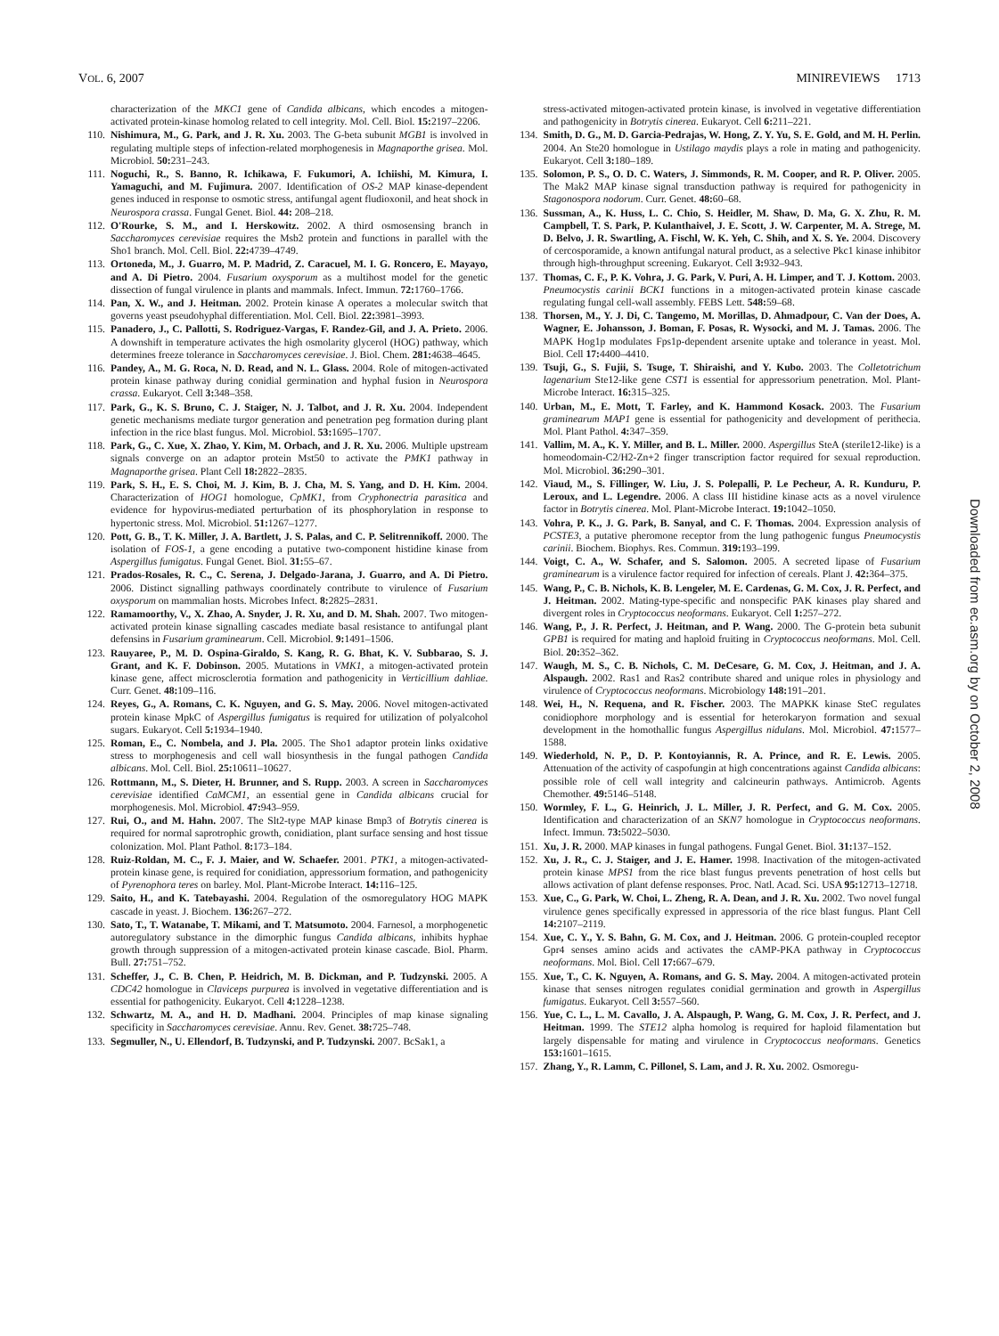VOL. 6, 2007 MINIREVIEWS 1713
characterization of the MKC1 gene of Candida albicans, which encodes a mitogen-activated protein-kinase homolog related to cell integrity. Mol. Cell. Biol. 15: 2197–2206.
110. Nishimura, M., G. Park, and J. R. Xu. 2003. The G-beta subunit MGB1 is involved in regulating multiple steps of infection-related morphogenesis in Magnaporthe grisea. Mol. Microbiol. 50: 231–243.
111. Noguchi, R., S. Banno, R. Ichikawa, F. Fukumori, A. Ichiishi, M. Kimura, I. Yamaguchi, and M. Fujimura. 2007. Identification of OS-2 MAP kinase-dependent genes induced in response to osmotic stress, antifungal agent fludioxonil, and heat shock in Neurospora crassa. Fungal Genet. Biol. 44: 208–218.
112. O'Rourke, S. M., and I. Herskowitz. 2002. A third osmosensing branch in Saccharomyces cerevisiae requires the Msb2 protein and functions in parallel with the Sho1 branch. Mol. Cell. Biol. 22: 4739–4749.
113. Ortoneda, M., J. Guarro, M. P. Madrid, Z. Caracuel, M. I. G. Roncero, E. Mayayo, and A. Di Pietro. 2004. Fusarium oxysporum as a multihost model for the genetic dissection of fungal virulence in plants and mammals. Infect. Immun. 72: 1760–1766.
114. Pan, X. W., and J. Heitman. 2002. Protein kinase A operates a molecular switch that governs yeast pseudohyphal differentiation. Mol. Cell. Biol. 22: 3981–3993.
115. Panadero, J., C. Pallotti, S. Rodriguez-Vargas, F. Randez-Gil, and J. A. Prieto. 2006. A downshift in temperature activates the high osmolarity glycerol (HOG) pathway, which determines freeze tolerance in Saccharomyces cerevisiae. J. Biol. Chem. 281: 4638–4645.
116. Pandey, A., M. G. Roca, N. D. Read, and N. L. Glass. 2004. Role of mitogen-activated protein kinase pathway during conidial germination and hyphal fusion in Neurospora crassa. Eukaryot. Cell 3: 348–358.
117. Park, G., K. S. Bruno, C. J. Staiger, N. J. Talbot, and J. R. Xu. 2004. Independent genetic mechanisms mediate turgor generation and penetration peg formation during plant infection in the rice blast fungus. Mol. Microbiol. 53: 1695–1707.
118. Park, G., C. Xue, X. Zhao, Y. Kim, M. Orbach, and J. R. Xu. 2006. Multiple upstream signals converge on an adaptor protein Mst50 to activate the PMK1 pathway in Magnaporthe grisea. Plant Cell 18: 2822–2835.
119. Park, S. H., E. S. Choi, M. J. Kim, B. J. Cha, M. S. Yang, and D. H. Kim. 2004. Characterization of HOG1 homologue, CpMK1, from Cryphonectria parasitica and evidence for hypovirus-mediated perturbation of its phosphorylation in response to hypertonic stress. Mol. Microbiol. 51: 1267–1277.
120. Pott, G. B., T. K. Miller, J. A. Bartlett, J. S. Palas, and C. P. Selitrennikoff. 2000. The isolation of FOS-1, a gene encoding a putative two-component histidine kinase from Aspergillus fumigatus. Fungal Genet. Biol. 31: 55–67.
121. Prados-Rosales, R. C., C. Serena, J. Delgado-Jarana, J. Guarro, and A. Di Pietro. 2006. Distinct signalling pathways coordinately contribute to virulence of Fusarium oxysporum on mammalian hosts. Microbes Infect. 8: 2825–2831.
122. Ramamoorthy, V., X. Zhao, A. Snyder, J. R. Xu, and D. M. Shah. 2007. Two mitogen-activated protein kinase signalling cascades mediate basal resistance to antifungal plant defensins in Fusarium graminearum. Cell. Microbiol. 9: 1491–1506.
123. Rauyaree, P., M. D. Ospina-Giraldo, S. Kang, R. G. Bhat, K. V. Subbarao, S. J. Grant, and K. F. Dobinson. 2005. Mutations in VMK1, a mitogen-activated protein kinase gene, affect microsclerotia formation and pathogenicity in Verticillium dahliae. Curr. Genet. 48: 109–116.
124. Reyes, G., A. Romans, C. K. Nguyen, and G. S. May. 2006. Novel mitogen-activated protein kinase MpkC of Aspergillus fumigatus is required for utilization of polyalcohol sugars. Eukaryot. Cell 5: 1934–1940.
125. Roman, E., C. Nombela, and J. Pla. 2005. The Sho1 adaptor protein links oxidative stress to morphogenesis and cell wall biosynthesis in the fungal pathogen Candida albicans. Mol. Cell. Biol. 25: 10611–10627.
126. Rottmann, M., S. Dieter, H. Brunner, and S. Rupp. 2003. A screen in Saccharomyces cerevisiae identified CaMCM1, an essential gene in Candida albicans crucial for morphogenesis. Mol. Microbiol. 47: 943–959.
127. Rui, O., and M. Hahn. 2007. The Slt2-type MAP kinase Bmp3 of Botrytis cinerea is required for normal saprotrophic growth, conidiation, plant surface sensing and host tissue colonization. Mol. Plant Pathol. 8: 173–184.
128. Ruiz-Roldan, M. C., F. J. Maier, and W. Schaefer. 2001. PTK1, a mitogen-activated-protein kinase gene, is required for conidiation, appressorium formation, and pathogenicity of Pyrenophora teres on barley. Mol. Plant-Microbe Interact. 14: 116–125.
129. Saito, H., and K. Tatebayashi. 2004. Regulation of the osmoregulatory HOG MAPK cascade in yeast. J. Biochem. 136: 267–272.
130. Sato, T., T. Watanabe, T. Mikami, and T. Matsumoto. 2004. Farnesol, a morphogenetic autoregulatory substance in the dimorphic fungus Candida albicans, inhibits hyphae growth through suppression of a mitogen-activated protein kinase cascade. Biol. Pharm. Bull. 27: 751–752.
131. Scheffer, J., C. B. Chen, P. Heidrich, M. B. Dickman, and P. Tudzynski. 2005. A CDC42 homologue in Claviceps purpurea is involved in vegetative differentiation and is essential for pathogenicity. Eukaryot. Cell 4: 1228–1238.
132. Schwartz, M. A., and H. D. Madhani. 2004. Principles of map kinase signaling specificity in Saccharomyces cerevisiae. Annu. Rev. Genet. 38: 725–748.
133. Segmuller, N., U. Ellendorf, B. Tudzynski, and P. Tudzynski. 2007. BcSak1, a
stress-activated mitogen-activated protein kinase, is involved in vegetative differentiation and pathogenicity in Botrytis cinerea. Eukaryot. Cell 6: 211–221.
134. Smith, D. G., M. D. Garcia-Pedrajas, W. Hong, Z. Y. Yu, S. E. Gold, and M. H. Perlin. 2004. An Ste20 homologue in Ustilago maydis plays a role in mating and pathogenicity. Eukaryot. Cell 3: 180–189.
135. Solomon, P. S., O. D. C. Waters, J. Simmonds, R. M. Cooper, and R. P. Oliver. 2005. The Mak2 MAP kinase signal transduction pathway is required for pathogenicity in Stagonospora nodorum. Curr. Genet. 48: 60–68.
136. Sussman, A., K. Huss, L. C. Chio, S. Heidler, M. Shaw, D. Ma, G. X. Zhu, R. M. Campbell, T. S. Park, P. Kulanthaivel, J. E. Scott, J. W. Carpenter, M. A. Strege, M. D. Belvo, J. R. Swartling, A. Fischl, W. K. Yeh, C. Shih, and X. S. Ye. 2004. Discovery of cercosporamide, a known antifungal natural product, as a selective Pkc1 kinase inhibitor through high-throughput screening. Eukaryot. Cell 3: 932–943.
137. Thomas, C. F., P. K. Vohra, J. G. Park, V. Puri, A. H. Limper, and T. J. Kottom. 2003. Pneumocystis carinii BCK1 functions in a mitogen-activated protein kinase cascade regulating fungal cell-wall assembly. FEBS Lett. 548: 59–68.
138. Thorsen, M., Y. J. Di, C. Tangemo, M. Morillas, D. Ahmadpour, C. Van der Does, A. Wagner, E. Johansson, J. Boman, F. Posas, R. Wysocki, and M. J. Tamas. 2006. The MAPK Hog1p modulates Fps1p-dependent arsenite uptake and tolerance in yeast. Mol. Biol. Cell 17: 4400–4410.
139. Tsuji, G., S. Fujii, S. Tsuge, T. Shiraishi, and Y. Kubo. 2003. The Colletotrichum lagenarium Ste12-like gene CST1 is essential for appressorium penetration. Mol. Plant-Microbe Interact. 16: 315–325.
140. Urban, M., E. Mott, T. Farley, and K. Hammond Kosack. 2003. The Fusarium graminearum MAP1 gene is essential for pathogenicity and development of perithecia. Mol. Plant Pathol. 4: 347–359.
141. Vallim, M. A., K. Y. Miller, and B. L. Miller. 2000. Aspergillus SteA (sterile12-like) is a homeodomain-C2/H2-Zn+2 finger transcription factor required for sexual reproduction. Mol. Microbiol. 36: 290–301.
142. Viaud, M., S. Fillinger, W. Liu, J. S. Polepalli, P. Le Pecheur, A. R. Kunduru, P. Leroux, and L. Legendre. 2006. A class III histidine kinase acts as a novel virulence factor in Botrytis cinerea. Mol. Plant-Microbe Interact. 19: 1042–1050.
143. Vohra, P. K., J. G. Park, B. Sanyal, and C. F. Thomas. 2004. Expression analysis of PCSTE3, a putative pheromone receptor from the lung pathogenic fungus Pneumocystis carinii. Biochem. Biophys. Res. Commun. 319: 193–199.
144. Voigt, C. A., W. Schafer, and S. Salomon. 2005. A secreted lipase of Fusarium graminearum is a virulence factor required for infection of cereals. Plant J. 42: 364–375.
145. Wang, P., C. B. Nichols, K. B. Lengeler, M. E. Cardenas, G. M. Cox, J. R. Perfect, and J. Heitman. 2002. Mating-type-specific and nonspecific PAK kinases play shared and divergent roles in Cryptococcus neoformans. Eukaryot. Cell 1: 257–272.
146. Wang, P., J. R. Perfect, J. Heitman, and P. Wang. 2000. The G-protein beta subunit GPB1 is required for mating and haploid fruiting in Cryptococcus neoformans. Mol. Cell. Biol. 20: 352–362.
147. Waugh, M. S., C. B. Nichols, C. M. DeCesare, G. M. Cox, J. Heitman, and J. A. Alspaugh. 2002. Ras1 and Ras2 contribute shared and unique roles in physiology and virulence of Cryptococcus neoformans. Microbiology 148: 191–201.
148. Wei, H., N. Requena, and R. Fischer. 2003. The MAPKK kinase SteC regulates conidiophore morphology and is essential for heterokaryon formation and sexual development in the homothallic fungus Aspergillus nidulans. Mol. Microbiol. 47: 1577–1588.
149. Wiederhold, N. P., D. P. Kontoyiannis, R. A. Prince, and R. E. Lewis. 2005. Attenuation of the activity of caspofungin at high concentrations against Candida albicans: possible role of cell wall integrity and calcineurin pathways. Antimicrob. Agents Chemother. 49: 5146–5148.
150. Wormley, F. L., G. Heinrich, J. L. Miller, J. R. Perfect, and G. M. Cox. 2005. Identification and characterization of an SKN7 homologue in Cryptococcus neoformans. Infect. Immun. 73: 5022–5030.
151. Xu, J. R. 2000. MAP kinases in fungal pathogens. Fungal Genet. Biol. 31: 137–152.
152. Xu, J. R., C. J. Staiger, and J. E. Hamer. 1998. Inactivation of the mitogen-activated protein kinase MPS1 from the rice blast fungus prevents penetration of host cells but allows activation of plant defense responses. Proc. Natl. Acad. Sci. USA 95: 12713–12718.
153. Xue, C., G. Park, W. Choi, L. Zheng, R. A. Dean, and J. R. Xu. 2002. Two novel fungal virulence genes specifically expressed in appressoria of the rice blast fungus. Plant Cell 14: 2107–2119.
154. Xue, C. Y., Y. S. Bahn, G. M. Cox, and J. Heitman. 2006. G protein-coupled receptor Gpr4 senses amino acids and activates the cAMP-PKA pathway in Cryptococcus neoformans. Mol. Biol. Cell 17: 667–679.
155. Xue, T., C. K. Nguyen, A. Romans, and G. S. May. 2004. A mitogen-activated protein kinase that senses nitrogen regulates conidial germination and growth in Aspergillus fumigatus. Eukaryot. Cell 3: 557–560.
156. Yue, C. L., L. M. Cavallo, J. A. Alspaugh, P. Wang, G. M. Cox, J. R. Perfect, and J. Heitman. 1999. The STE12 alpha homolog is required for haploid filamentation but largely dispensable for mating and virulence in Cryptococcus neoformans. Genetics 153: 1601–1615.
157. Zhang, Y., R. Lamm, C. Pillonel, S. Lam, and J. R. Xu. 2002. Osmoregu-
Downloaded from ec.asm.org by on October 2, 2008